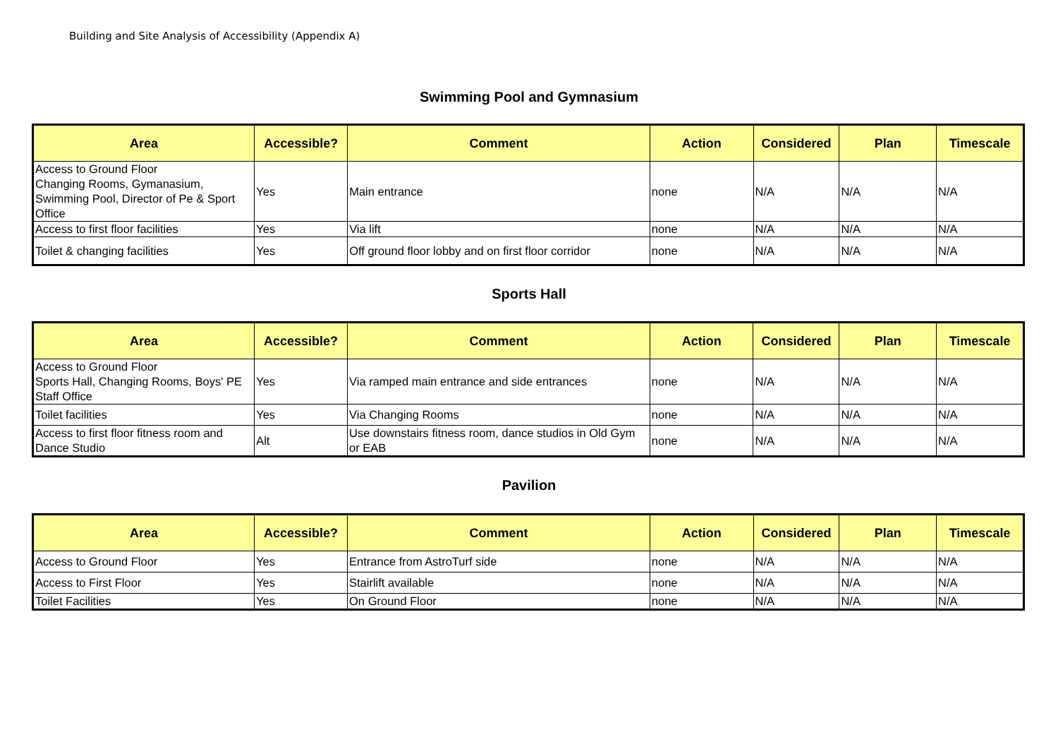Building and Site Analysis of Accessibility (Appendix A)
Swimming Pool and Gymnasium
| Area | Accessible? | Comment | Action | Considered | Plan | Timescale |
| --- | --- | --- | --- | --- | --- | --- |
| Access to Ground Floor Changing Rooms, Gymanasium, Swimming Pool, Director of Pe & Sport Office | Yes | Main entrance | none | N/A | N/A | N/A |
| Access to first floor facilities | Yes | Via lift | none | N/A | N/A | N/A |
| Toilet & changing facilities | Yes | Off ground floor lobby and on first floor corridor | none | N/A | N/A | N/A |
Sports Hall
| Area | Accessible? | Comment | Action | Considered | Plan | Timescale |
| --- | --- | --- | --- | --- | --- | --- |
| Access to Ground Floor Sports Hall, Changing Rooms, Boys' PE Staff Office | Yes | Via ramped main entrance and side entrances | none | N/A | N/A | N/A |
| Toilet facilities | Yes | Via Changing Rooms | none | N/A | N/A | N/A |
| Access to first floor fitness room and Dance Studio | Alt | Use downstairs fitness room, dance studios in Old Gym or EAB | none | N/A | N/A | N/A |
Pavilion
| Area | Accessible? | Comment | Action | Considered | Plan | Timescale |
| --- | --- | --- | --- | --- | --- | --- |
| Access to Ground Floor | Yes | Entrance from AstroTurf side | none | N/A | N/A | N/A |
| Access to First Floor | Yes | Stairlift available | none | N/A | N/A | N/A |
| Toilet Facilities | Yes | On Ground Floor | none | N/A | N/A | N/A |